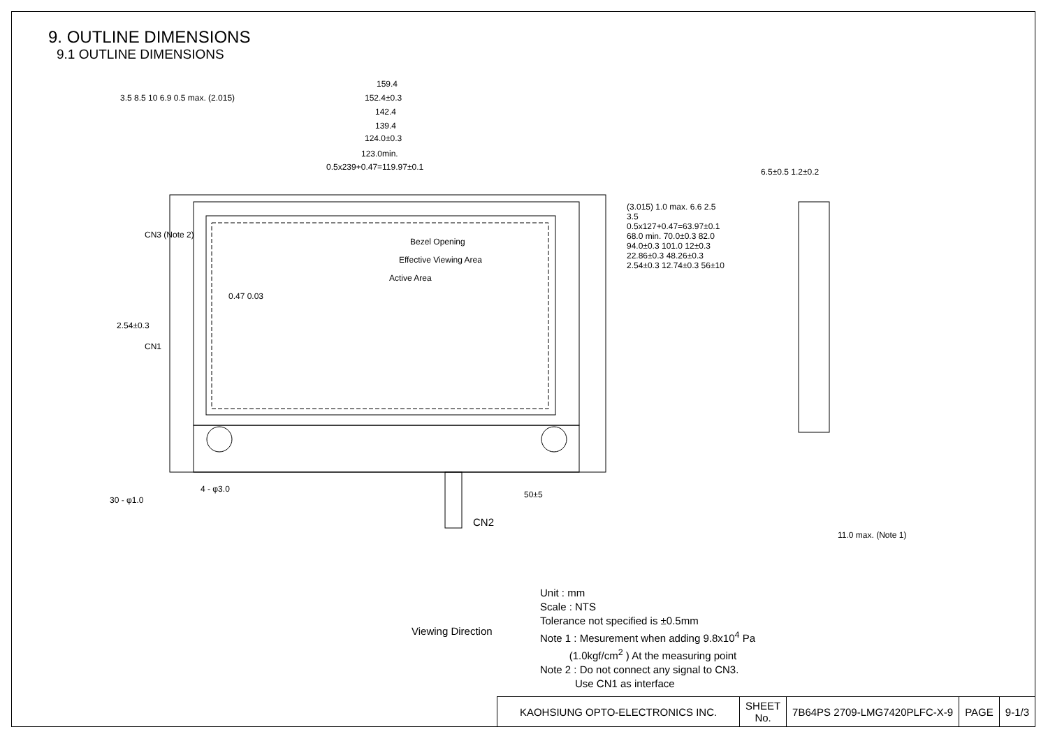9. OUTLINE DIMENSIONS
9.1 OUTLINE DIMENSIONS
159.4
152.4±0.3
142.4
139.4
124.0±0.3
123.0min.
0.5x239+0.47=119.97±0.1
3.5 8.5 10 6.9 0.5 max. (2.015)
CN3 (Note 2)
CN1
Bezel Opening
Effective Viewing Area
Active Area
0.47 0.03
2.54±0.3
30 - φ1.0
4 - φ3.0
50±5
CN2
6.5±0.5 1.2±0.2
11.0 max. (Note 1)
(3.015) 1.0 max. 6.6 2.5 3.5 0.5x127+0.47=63.97±0.1 68.0 min. 70.0±0.3 82.0 94.0±0.3 101.0 12±0.3 22.86±0.3 48.26±0.3 2.54±0.3 12.74±0.3 56±10
Viewing Direction
Unit : mm
Scale : NTS
Tolerance not specified is ±0.5mm
Note 1 : Mesurement when adding 9.8x10<sup>4</sup> Pa
(1.0kgf/cm<sup>2</sup> ) At the measuring point
Note 2 : Do not connect any signal to CN3.
Use CN1 as interface
| KAOHSIUNG OPTO-ELECTRONICS INC. | SHEET No. | 7B64PS 2709-LMG7420PLFC-X-9 | PAGE | 9-1/3 |